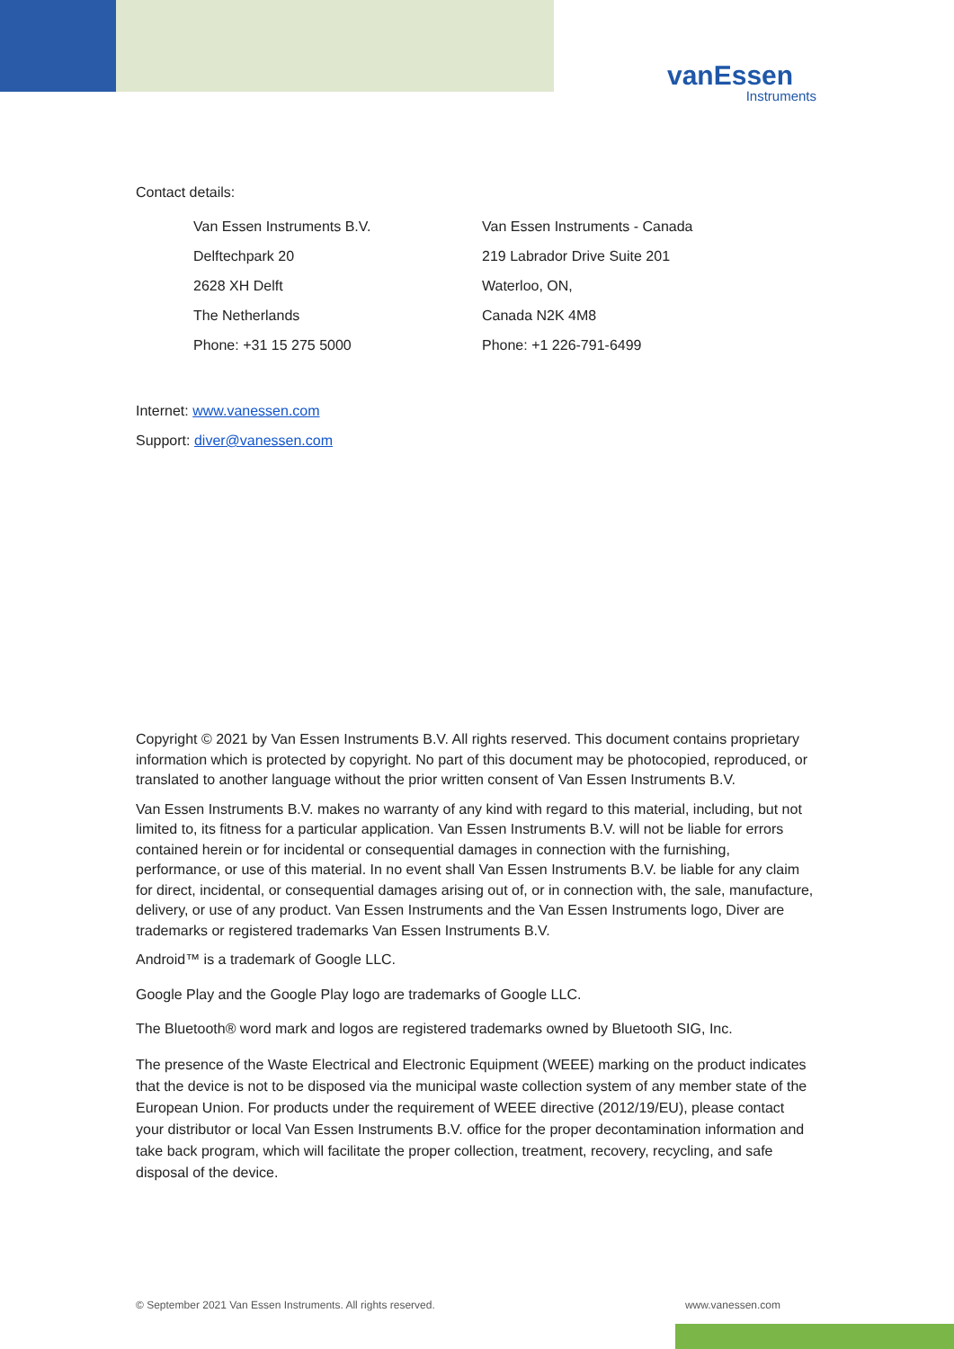vanEssen
Instruments
Contact details:
Van Essen Instruments B.V.
Delftechpark 20
2628 XH Delft
The Netherlands
Phone: +31 15 275 5000
Van Essen Instruments - Canada
219 Labrador Drive Suite 201
Waterloo, ON,
Canada N2K 4M8
Phone: +1 226-791-6499
Internet: www.vanessen.com
Support: diver@vanessen.com
Copyright © 2021 by Van Essen Instruments B.V. All rights reserved. This document contains proprietary information which is protected by copyright. No part of this document may be photocopied, reproduced, or translated to another language without the prior written consent of Van Essen Instruments B.V.
Van Essen Instruments B.V. makes no warranty of any kind with regard to this material, including, but not limited to, its fitness for a particular application. Van Essen Instruments B.V. will not be liable for errors contained herein or for incidental or consequential damages in connection with the furnishing, performance, or use of this material. In no event shall Van Essen Instruments B.V. be liable for any claim for direct, incidental, or consequential damages arising out of, or in connection with, the sale, manufacture, delivery, or use of any product. Van Essen Instruments and the Van Essen Instruments logo, Diver are trademarks or registered trademarks Van Essen Instruments B.V.
Android™ is a trademark of Google LLC.
Google Play and the Google Play logo are trademarks of Google LLC.
The Bluetooth® word mark and logos are registered trademarks owned by Bluetooth SIG, Inc.
The presence of the Waste Electrical and Electronic Equipment (WEEE) marking on the product indicates that the device is not to be disposed via the municipal waste collection system of any member state of the European Union. For products under the requirement of WEEE directive (2012/19/EU), please contact your distributor or local Van Essen Instruments B.V. office for the proper decontamination information and take back program, which will facilitate the proper collection, treatment, recovery, recycling, and safe disposal of the device.
© September 2021 Van Essen Instruments. All rights reserved. www.vanessen.com